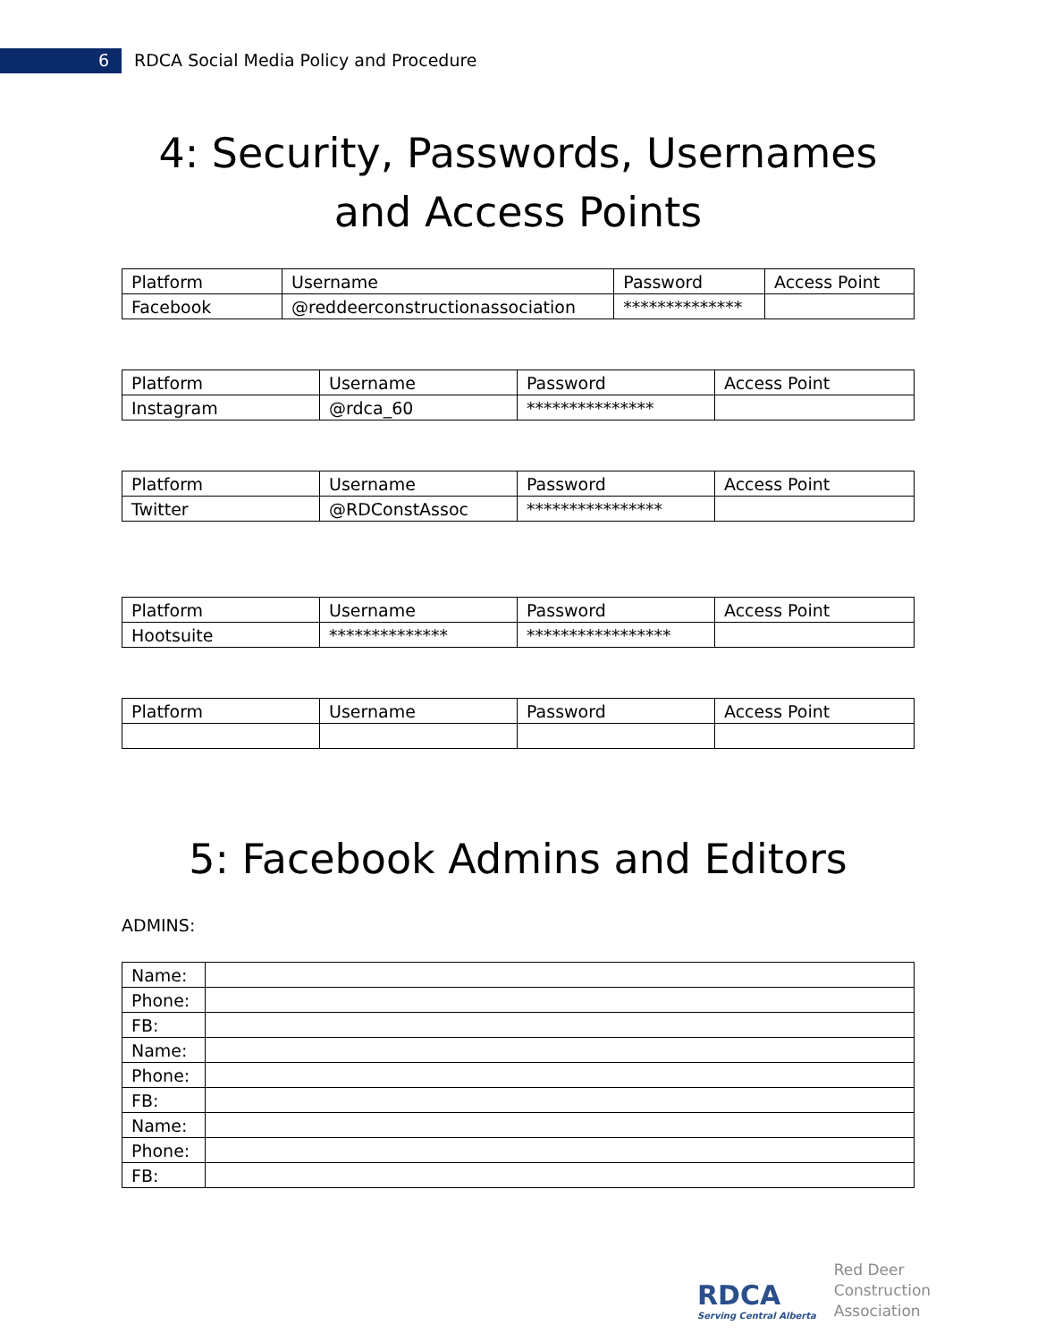6
RDCA Social Media Policy and Procedure
4: Security, Passwords, Usernames and Access Points
| Platform | Username | Password | Access Point |
| Facebook | @reddeerconstructionassociation | ************** | |
| Platform | Username | Password | Access Point |
| Instagram | @rdca_60 | *************** | |
| Platform | Username | Password | Access Point |
| Twitter | @RDConstAssoc | **************** | |
| Platform | Username | Password | Access Point |
| Hootsuite | ************** | ***************** | |
| Platform | Username | Password | Access Point |
5: Facebook Admins and Editors
ADMINS:
| Name: | |
| Phone: | |
| FB: | |
| Name: | |
| Phone: | |
| FB: | |
| Name: | |
| Phone: | |
| FB: | |
RDCA
Serving Central Alberta
Red Deer
Construction
Association